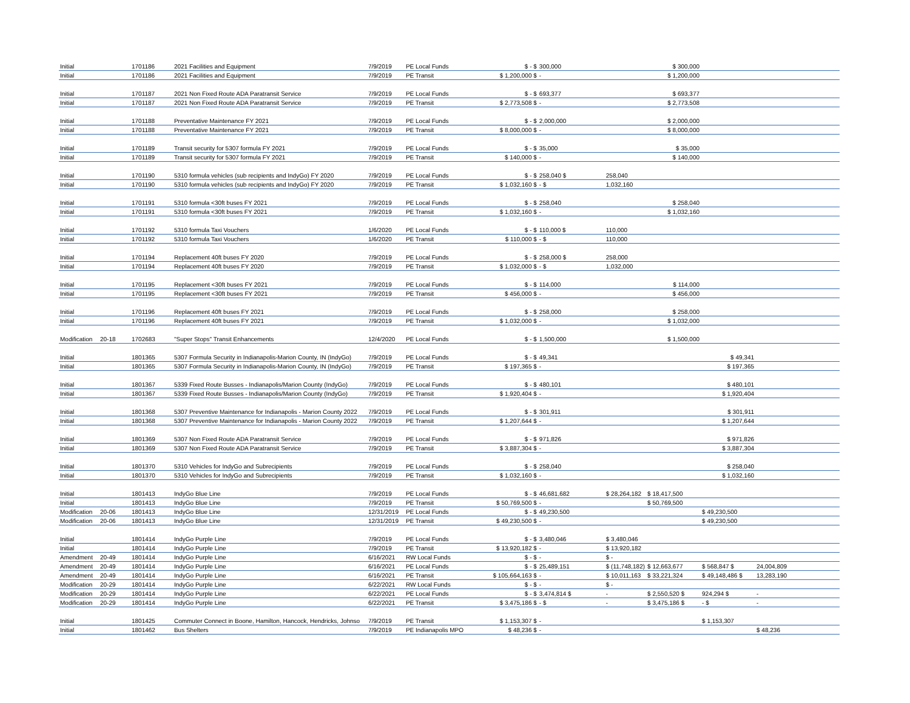| Initial | | 1701186 | 2021 Facilities and Equipment | 7/9/2019 | PE Local Funds | $ - $ | 300,000 | | $ 300,000 | | |
| Initial | | 1701186 | 2021 Facilities and Equipment | 7/9/2019 | PE Transit | $ 1,200,000 $ | - | | $ 1,200,000 | | |
| Initial | | 1701187 | 2021 Non Fixed Route ADA Paratransit Service | 7/9/2019 | PE Local Funds | $ - $ | 693,377 | | $ 693,377 | | |
| Initial | | 1701187 | 2021 Non Fixed Route ADA Paratransit Service | 7/9/2019 | PE Transit | $ 2,773,508 $ | - | | $ 2,773,508 | | |
| Initial | | 1701188 | Preventative Maintenance FY 2021 | 7/9/2019 | PE Local Funds | $ - $ | 2,000,000 | | $ 2,000,000 | | |
| Initial | | 1701188 | Preventative Maintenance FY 2021 | 7/9/2019 | PE Transit | $ 8,000,000 $ | - | | $ 8,000,000 | | |
| Initial | | 1701189 | Transit security for 5307 formula FY 2021 | 7/9/2019 | PE Local Funds | $ - $ | 35,000 | | $ 35,000 | | |
| Initial | | 1701189 | Transit security for 5307 formula FY 2021 | 7/9/2019 | PE Transit | $ 140,000 $ | - | | $ 140,000 | | |
| Initial | | 1701190 | 5310 formula vehicles (sub recipients and IndyGo) FY 2020 | 7/9/2019 | PE Local Funds | $ - $ | 258,040 $ | 258,040 | | | |
| Initial | | 1701190 | 5310 formula vehicles (sub recipients and IndyGo) FY 2020 | 7/9/2019 | PE Transit | $ 1,032,160 $ | - $ | 1,032,160 | | | |
| Initial | | 1701191 | 5310 formula <30ft buses FY 2021 | 7/9/2019 | PE Local Funds | $ - $ | 258,040 | | $ 258,040 | | |
| Initial | | 1701191 | 5310 formula <30ft buses FY 2021 | 7/9/2019 | PE Transit | $ 1,032,160 $ | - | | $ 1,032,160 | | |
| Initial | | 1701192 | 5310 formula Taxi Vouchers | 1/6/2020 | PE Local Funds | $ - $ | 110,000 $ | 110,000 | | | |
| Initial | | 1701192 | 5310 formula Taxi Vouchers | 1/6/2020 | PE Transit | $ 110,000 $ | - $ | 110,000 | | | |
| Initial | | 1701194 | Replacement 40ft buses FY 2020 | 7/9/2019 | PE Local Funds | $ - $ | 258,000 $ | 258,000 | | | |
| Initial | | 1701194 | Replacement 40ft buses FY 2020 | 7/9/2019 | PE Transit | $ 1,032,000 $ | - $ | 1,032,000 | | | |
| Initial | | 1701195 | Replacement <30ft buses FY 2021 | 7/9/2019 | PE Local Funds | $ - $ | 114,000 | | $ 114,000 | | |
| Initial | | 1701195 | Replacement <30ft buses FY 2021 | 7/9/2019 | PE Transit | $ 456,000 $ | - | | $ 456,000 | | |
| Initial | | 1701196 | Replacement 40ft buses FY 2021 | 7/9/2019 | PE Local Funds | $ - $ | 258,000 | | $ 258,000 | | |
| Initial | | 1701196 | Replacement 40ft buses FY 2021 | 7/9/2019 | PE Transit | $ 1,032,000 $ | - | | $ 1,032,000 | | |
| Modification | 20-18 | 1702683 | "Super Stops" Transit Enhancements | 12/4/2020 | PE Local Funds | $ - $ | 1,500,000 | | $ 1,500,000 | | |
| Initial | | 1801365 | 5307 Formula Security in Indianapolis-Marion County, IN (IndyGo) | 7/9/2019 | PE Local Funds | $ - $ | 49,341 | | | $ 49,341 | |
| Initial | | 1801365 | 5307 Formula Security in Indianapolis-Marion County, IN (IndyGo) | 7/9/2019 | PE Transit | $ 197,365 $ | - | | | $ 197,365 | |
| Initial | | 1801367 | 5339 Fixed Route Busses - Indianapolis/Marion County (IndyGo) | 7/9/2019 | PE Local Funds | $ - $ | 480,101 | | | $ 480,101 | |
| Initial | | 1801367 | 5339 Fixed Route Busses - Indianapolis/Marion County (IndyGo) | 7/9/2019 | PE Transit | $ 1,920,404 $ | - | | | $ 1,920,404 | |
| Initial | | 1801368 | 5307 Preventive Maintenance for Indianapolis - Marion County 2022 | 7/9/2019 | PE Local Funds | $ - $ | 301,911 | | | $ 301,911 | |
| Initial | | 1801368 | 5307 Preventive Maintenance for Indianapolis - Marion County 2022 | 7/9/2019 | PE Transit | $ 1,207,644 $ | - | | | $ 1,207,644 | |
| Initial | | 1801369 | 5307 Non Fixed Route ADA Paratransit Service | 7/9/2019 | PE Local Funds | $ - $ | 971,826 | | | $ 971,826 | |
| Initial | | 1801369 | 5307 Non Fixed Route ADA Paratransit Service | 7/9/2019 | PE Transit | $ 3,887,304 $ | - | | | $ 3,887,304 | |
| Initial | | 1801370 | 5310 Vehicles for IndyGo and Subrecipients | 7/9/2019 | PE Local Funds | $ - $ | 258,040 | | | $ 258,040 | |
| Initial | | 1801370 | 5310 Vehicles for IndyGo and Subrecipients | 7/9/2019 | PE Transit | $ 1,032,160 $ | - | | | $ 1,032,160 | |
| Initial | | 1801413 | IndyGo Blue Line | 7/9/2019 | PE Local Funds | $ - $ | 46,681,682 | $ 28,264,182 | $ 18,417,500 | | |
| Initial | | 1801413 | IndyGo Blue Line | 7/9/2019 | PE Transit | $ 50,769,500 $ | - | | $ 50,769,500 | | |
| Modification | 20-06 | 1801413 | IndyGo Blue Line | 12/31/2019 | PE Local Funds | $ - $ | 49,230,500 | | | $ 49,230,500 | |
| Modification | 20-06 | 1801413 | IndyGo Blue Line | 12/31/2019 | PE Transit | $ 49,230,500 $ | - | | | $ 49,230,500 | |
| Initial | | 1801414 | IndyGo Purple Line | 7/9/2019 | PE Local Funds | $ - $ | 3,480,046 | $ 3,480,046 | | | |
| Initial | | 1801414 | IndyGo Purple Line | 7/9/2019 | PE Transit | $ 13,920,182 $ | - | $ 13,920,182 | | | |
| Amendment | 20-49 | 1801414 | IndyGo Purple Line | 6/16/2021 | RW Local Funds | $ - $ | - | $ - | | | |
| Amendment | 20-49 | 1801414 | IndyGo Purple Line | 6/16/2021 | PE Local Funds | $ - $ | 25,489,151 | $ (11,748,182) | $ 12,663,677 | $ 568,847 $ | 24,004,809 |
| Amendment | 20-49 | 1801414 | IndyGo Purple Line | 6/16/2021 | PE Transit | $ 105,664,163 $ | - | $ 10,011,163 | $ 33,221,324 | $ 49,148,486 $ | 13,283,190 |
| Modification | 20-29 | 1801414 | IndyGo Purple Line | 6/22/2021 | RW Local Funds | $ - $ | - | $ - | | | |
| Modification | 20-29 | 1801414 | IndyGo Purple Line | 6/22/2021 | PE Local Funds | $ - $ | 3,474,814 $ | - | $ 2,550,520 $ | 924,294 $ | - |
| Modification | 20-29 | 1801414 | IndyGo Purple Line | 6/22/2021 | PE Transit | $ 3,475,186 $ | - $ | - | $ 3,475,186 $ | - $ | - |
| Initial | | 1801425 | Commuter Connect in Boone, Hamilton, Hancock, Hendricks, Johnso | 7/9/2019 | PE Transit | $ 1,153,307 $ | - | | | $ 1,153,307 | |
| Initial | | 1801462 | Bus Shelters | 7/9/2019 | PE Indianapolis MPO | $ 48,236 $ | - | | | | $ 48,236 |